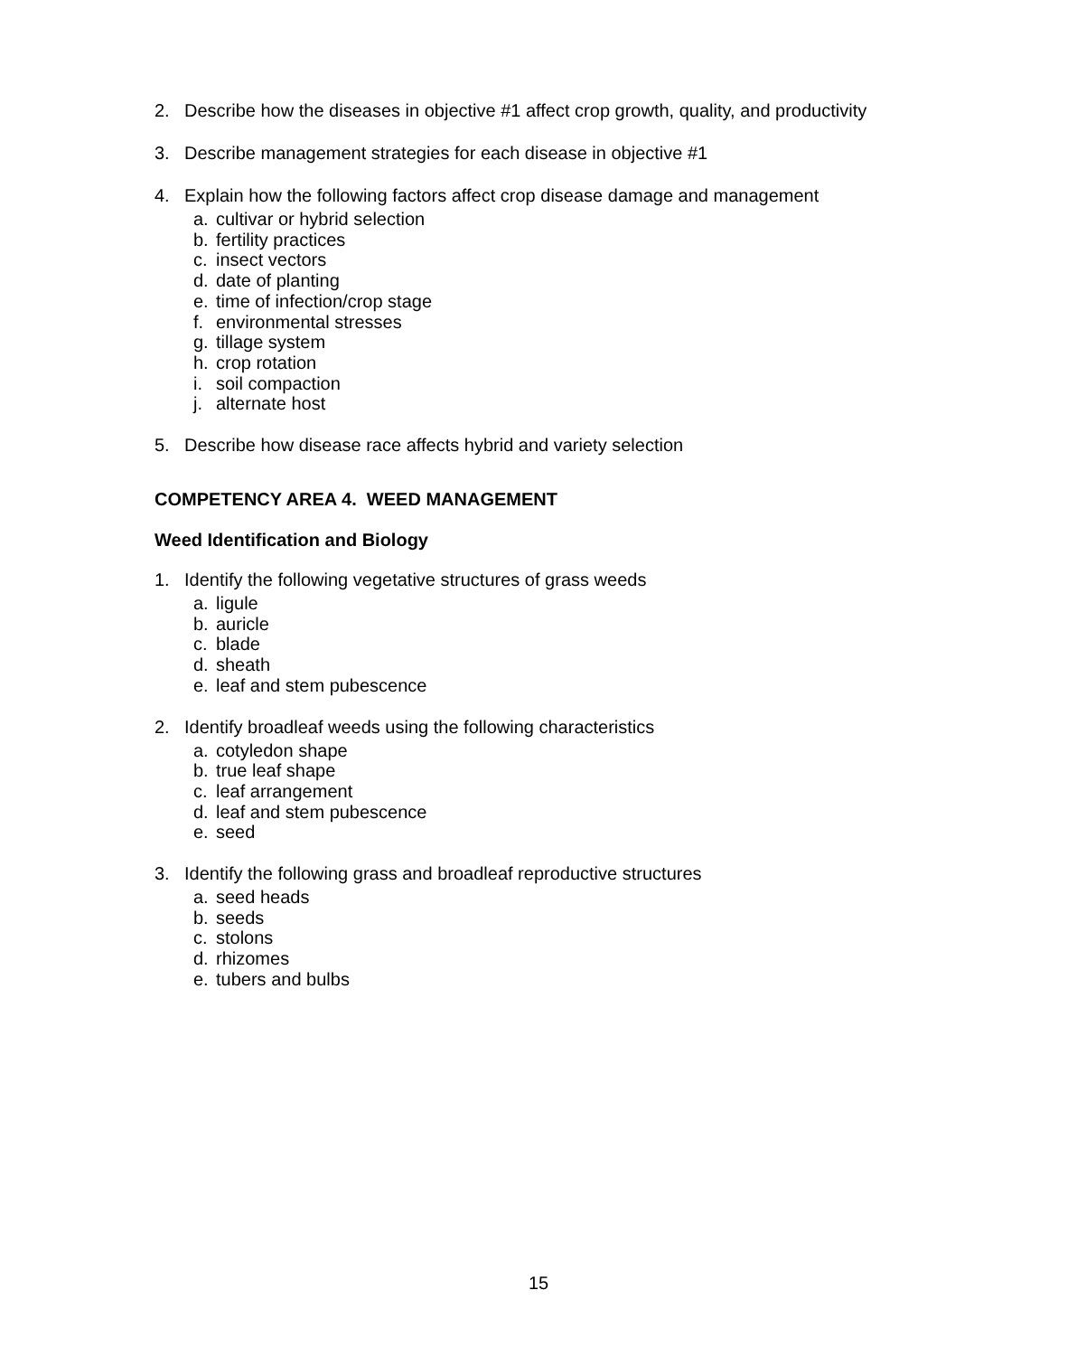2. Describe how the diseases in objective #1 affect crop growth, quality, and productivity
3. Describe management strategies for each disease in objective #1
4. Explain how the following factors affect crop disease damage and management
a. cultivar or hybrid selection
b. fertility practices
c. insect vectors
d. date of planting
e. time of infection/crop stage
f. environmental stresses
g. tillage system
h. crop rotation
i. soil compaction
j. alternate host
5. Describe how disease race affects hybrid and variety selection
COMPETENCY AREA 4. WEED MANAGEMENT
Weed Identification and Biology
1. Identify the following vegetative structures of grass weeds
a. ligule
b. auricle
c. blade
d. sheath
e. leaf and stem pubescence
2. Identify broadleaf weeds using the following characteristics
a. cotyledon shape
b. true leaf shape
c. leaf arrangement
d. leaf and stem pubescence
e. seed
3. Identify the following grass and broadleaf reproductive structures
a. seed heads
b. seeds
c. stolons
d. rhizomes
e. tubers and bulbs
15